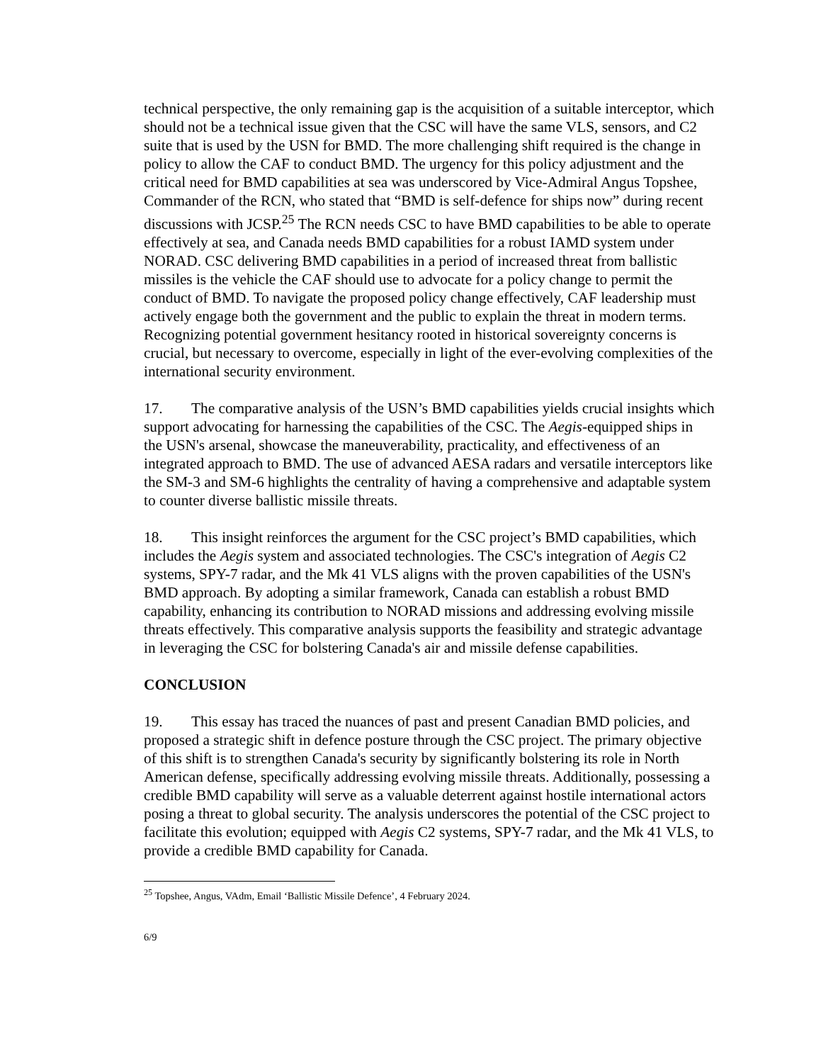technical perspective, the only remaining gap is the acquisition of a suitable interceptor, which should not be a technical issue given that the CSC will have the same VLS, sensors, and C2 suite that is used by the USN for BMD. The more challenging shift required is the change in policy to allow the CAF to conduct BMD. The urgency for this policy adjustment and the critical need for BMD capabilities at sea was underscored by Vice-Admiral Angus Topshee, Commander of the RCN, who stated that “BMD is self-defence for ships now” during recent discussions with JCSP.<sup>25</sup> The RCN needs CSC to have BMD capabilities to be able to operate effectively at sea, and Canada needs BMD capabilities for a robust IAMD system under NORAD. CSC delivering BMD capabilities in a period of increased threat from ballistic missiles is the vehicle the CAF should use to advocate for a policy change to permit the conduct of BMD. To navigate the proposed policy change effectively, CAF leadership must actively engage both the government and the public to explain the threat in modern terms. Recognizing potential government hesitancy rooted in historical sovereignty concerns is crucial, but necessary to overcome, especially in light of the ever-evolving complexities of the international security environment.
17. The comparative analysis of the USN’s BMD capabilities yields crucial insights which support advocating for harnessing the capabilities of the CSC. The Aegis-equipped ships in the USN's arsenal, showcase the maneuverability, practicality, and effectiveness of an integrated approach to BMD. The use of advanced AESA radars and versatile interceptors like the SM-3 and SM-6 highlights the centrality of having a comprehensive and adaptable system to counter diverse ballistic missile threats.
18. This insight reinforces the argument for the CSC project’s BMD capabilities, which includes the Aegis system and associated technologies. The CSC's integration of Aegis C2 systems, SPY-7 radar, and the Mk 41 VLS aligns with the proven capabilities of the USN's BMD approach. By adopting a similar framework, Canada can establish a robust BMD capability, enhancing its contribution to NORAD missions and addressing evolving missile threats effectively. This comparative analysis supports the feasibility and strategic advantage in leveraging the CSC for bolstering Canada's air and missile defense capabilities.
CONCLUSION
19. This essay has traced the nuances of past and present Canadian BMD policies, and proposed a strategic shift in defence posture through the CSC project. The primary objective of this shift is to strengthen Canada's security by significantly bolstering its role in North American defense, specifically addressing evolving missile threats. Additionally, possessing a credible BMD capability will serve as a valuable deterrent against hostile international actors posing a threat to global security. The analysis underscores the potential of the CSC project to facilitate this evolution; equipped with Aegis C2 systems, SPY-7 radar, and the Mk 41 VLS, to provide a credible BMD capability for Canada.
<sup>25</sup> Topshee, Angus, VAdm, Email ‘Ballistic Missile Defence’, 4 February 2024.
6/9